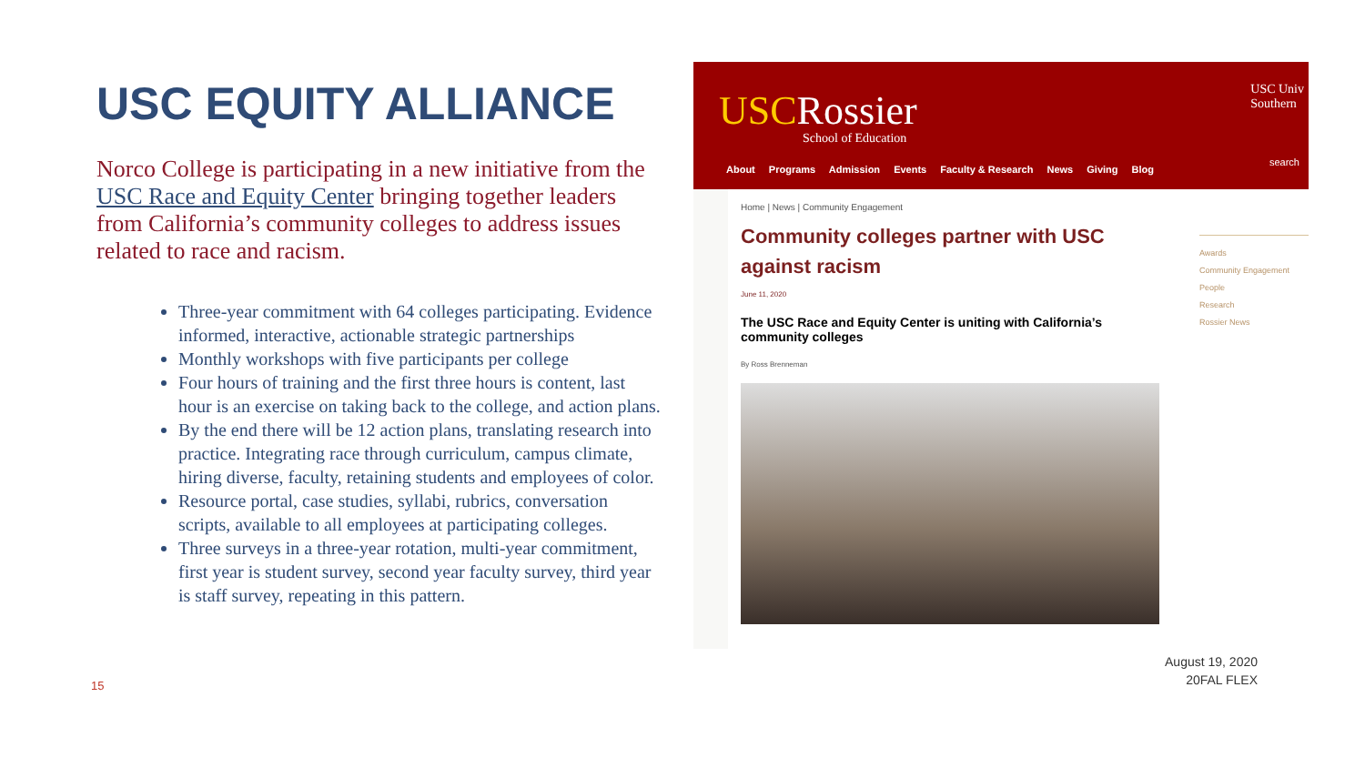USC EQUITY ALLIANCE
Norco College is participating in a new initiative from the USC Race and Equity Center bringing together leaders from California’s community colleges to address issues related to race and racism.
Three-year commitment with 64 colleges participating. Evidence informed, interactive, actionable strategic partnerships
Monthly workshops with five participants per college
Four hours of training and the first three hours is content, last hour is an exercise on taking back to the college, and action plans.
By the end there will be 12 action plans, translating research into practice. Integrating race through curriculum, campus climate, hiring diverse, faculty, retaining students and employees of color.
Resource portal, case studies, syllabi, rubrics, conversation scripts, available to all employees at participating colleges.
Three surveys in a three-year rotation, multi-year commitment, first year is student survey, second year faculty survey, third year is staff survey, repeating in this pattern.
15
USCRossier
School of Education
USC Univ
Southern
About Programs Admission Events Faculty & Research News Giving Blog
search
Home | News | Community Engagement
Community colleges partner with USC against racism
June 11, 2020
The USC Race and Equity Center is uniting with California’s community colleges
By Ross Brenneman
Awards
Community Engagement
People
Research
Rossier News
August 19, 2020
20FAL FLEX